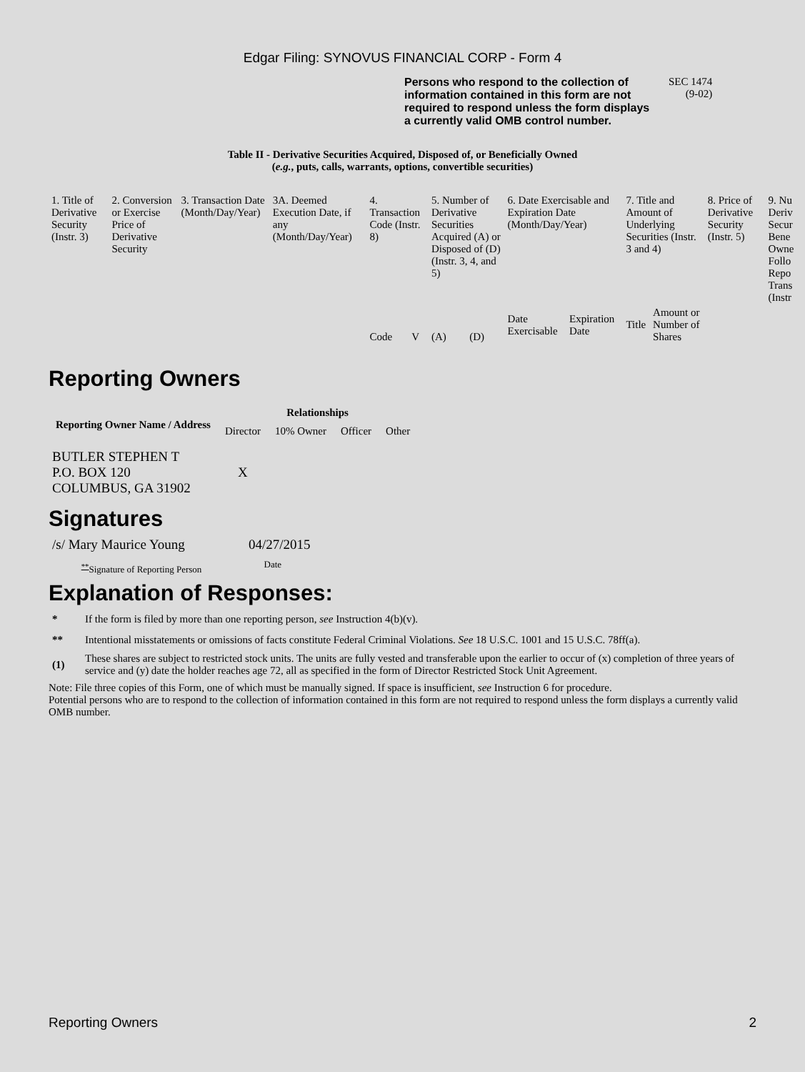Edgar Filing: SYNOVUS FINANCIAL CORP - Form 4
Persons who respond to the collection of information contained in this form are not required to respond unless the form displays a currently valid OMB control number. SEC 1474
(9-02)
Table II - Derivative Securities Acquired, Disposed of, or Beneficially Owned
(e.g., puts, calls, warrants, options, convertible securities)
| 1. Title of Derivative Security (Instr. 3) | 2. Conversion or Exercise Price of Derivative Security | 3. Transaction Date (Month/Day/Year) | 3A. Deemed Execution Date, if any (Month/Day/Year) | 4. Transaction Code (Instr. 8) | | 5. Number of Derivative Securities Acquired (A) or Disposed of (D) (Instr. 3, 4, and 5) | | 6. Date Exercisable and Expiration Date (Month/Day/Year) | | 7. Title and Amount of Underlying Securities (Instr. 3 and 4) | | 8. Price of Derivative Security (Instr. 5) | 9. Nu Deriv Secur Bene Owne Follo Repo Trans (Instr |
| | | | | Code | V | (A) | (D) | Date Exercisable | Expiration Date | Title | Amount or Number of Shares | | |
Reporting Owners
| Reporting Owner Name / Address | Relationships | | | |
| --- | --- | --- | --- | --- |
| | Director | 10% Owner | Officer | Other |
| BUTLER STEPHEN T P.O. BOX 120 COLUMBUS, GA 31902 | X | | | |
Signatures
| /s/ Mary Maurice Young | 04/27/2015 |
| <sup>**</sup> Signature of Reporting Person | Date |
Explanation of Responses:
| * | If the form is filed by more than one reporting person, see Instruction 4(b)(v). |
| ** | Intentional misstatements or omissions of facts constitute Federal Criminal Violations. See 18 U.S.C. 1001 and 15 U.S.C. 78ff(a). |
| (1) | These shares are subject to restricted stock units. The units are fully vested and transferable upon the earlier to occur of (x) completion of three years of service and (y) date the holder reaches age 72, all as specified in the form of Director Restricted Stock Unit Agreement. |
Note: File three copies of this Form, one of which must be manually signed. If space is insufficient, see Instruction 6 for procedure.
Potential persons who are to respond to the collection of information contained in this form are not required to respond unless the form displays a currently valid OMB number.
Reporting Owners 2